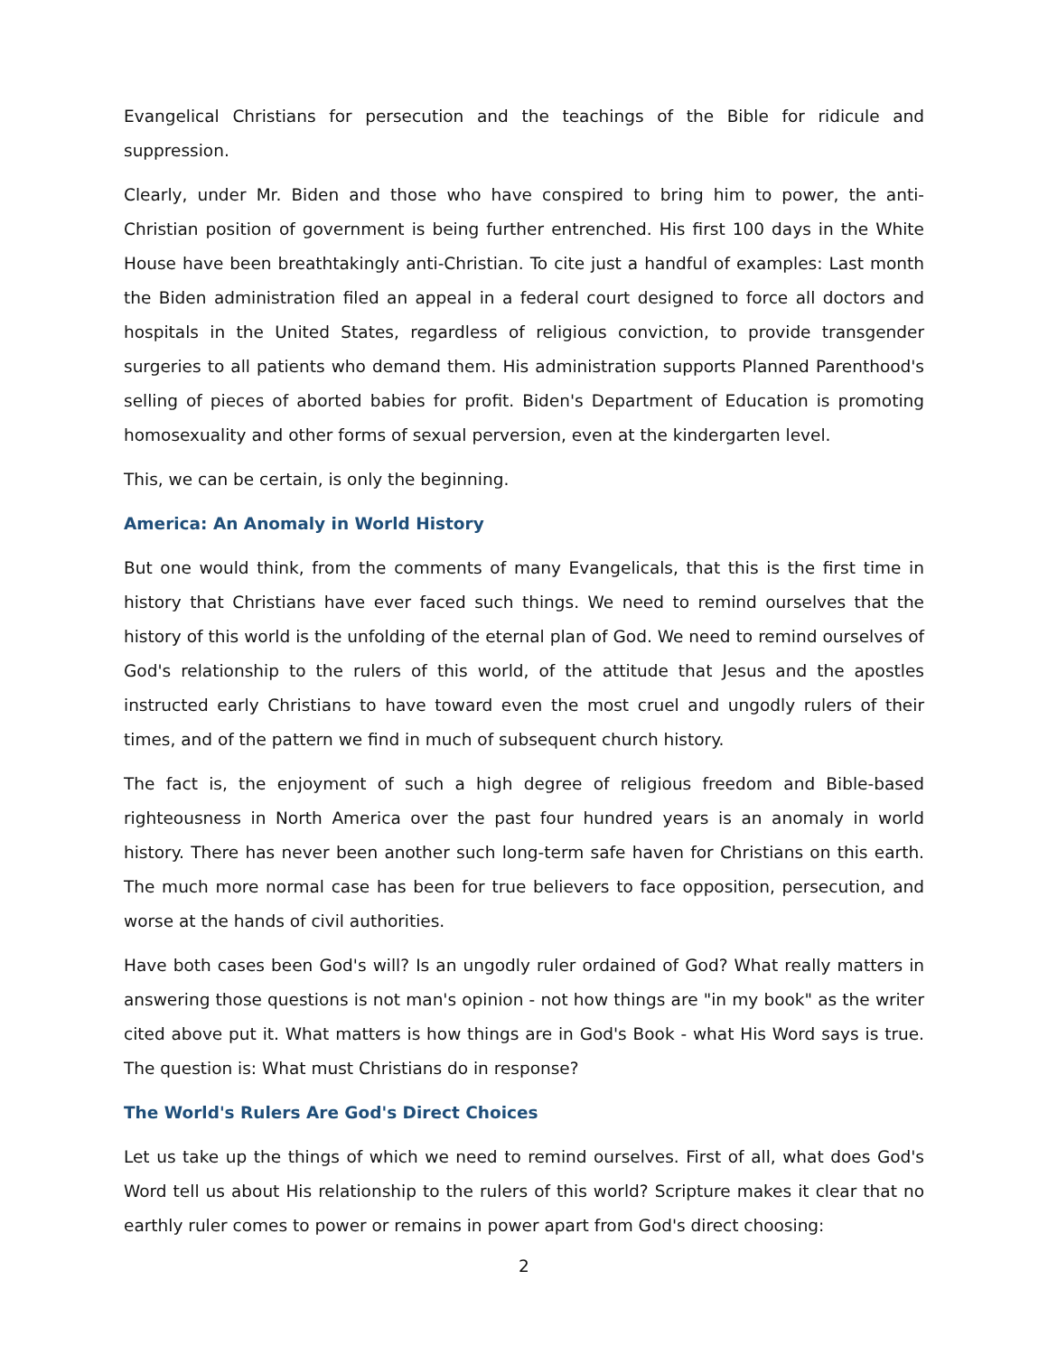Evangelical Christians for persecution and the teachings of the Bible for ridicule and suppression.
Clearly, under Mr. Biden and those who have conspired to bring him to power, the anti-Christian position of government is being further entrenched. His first 100 days in the White House have been breathtakingly anti-Christian. To cite just a handful of examples: Last month the Biden administration filed an appeal in a federal court designed to force all doctors and hospitals in the United States, regardless of religious conviction, to provide transgender surgeries to all patients who demand them. His administration supports Planned Parenthood's selling of pieces of aborted babies for profit. Biden's Department of Education is promoting homosexuality and other forms of sexual perversion, even at the kindergarten level.
This, we can be certain, is only the beginning.
America: An Anomaly in World History
But one would think, from the comments of many Evangelicals, that this is the first time in history that Christians have ever faced such things. We need to remind ourselves that the history of this world is the unfolding of the eternal plan of God. We need to remind ourselves of God's relationship to the rulers of this world, of the attitude that Jesus and the apostles instructed early Christians to have toward even the most cruel and ungodly rulers of their times, and of the pattern we find in much of subsequent church history.
The fact is, the enjoyment of such a high degree of religious freedom and Bible-based righteousness in North America over the past four hundred years is an anomaly in world history. There has never been another such long-term safe haven for Christians on this earth. The much more normal case has been for true believers to face opposition, persecution, and worse at the hands of civil authorities.
Have both cases been God's will? Is an ungodly ruler ordained of God? What really matters in answering those questions is not man's opinion - not how things are "in my book" as the writer cited above put it. What matters is how things are in God's Book - what His Word says is true. The question is: What must Christians do in response?
The World's Rulers Are God's Direct Choices
Let us take up the things of which we need to remind ourselves. First of all, what does God's Word tell us about His relationship to the rulers of this world? Scripture makes it clear that no earthly ruler comes to power or remains in power apart from God's direct choosing:
2